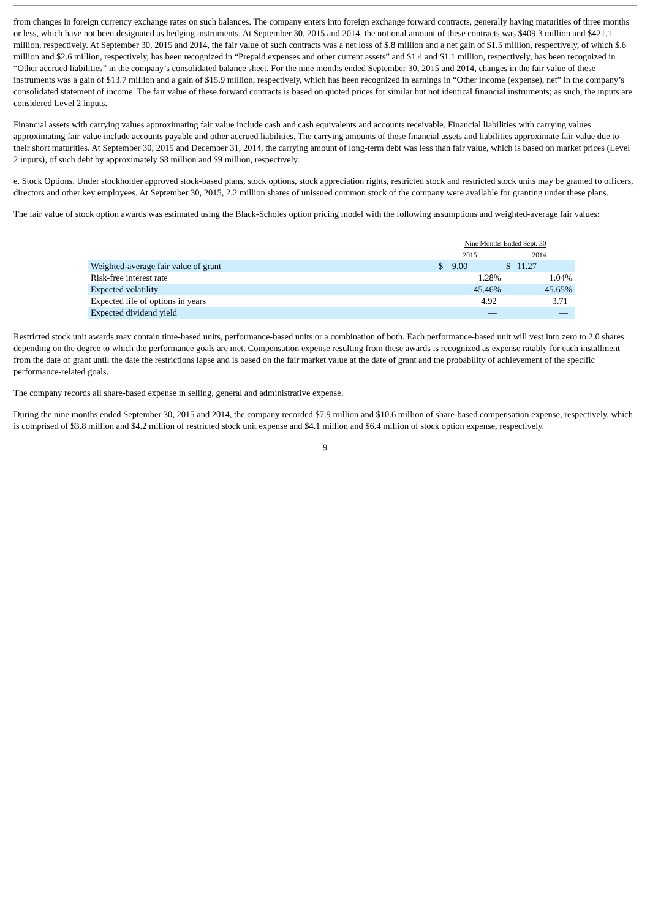from changes in foreign currency exchange rates on such balances. The company enters into foreign exchange forward contracts, generally having maturities of three months or less, which have not been designated as hedging instruments. At September 30, 2015 and 2014, the notional amount of these contracts was $409.3 million and $421.1 million, respectively. At September 30, 2015 and 2014, the fair value of such contracts was a net loss of $.8 million and a net gain of $1.5 million, respectively, of which $.6 million and $2.6 million, respectively, has been recognized in “Prepaid expenses and other current assets” and $1.4 and $1.1 million, respectively, has been recognized in “Other accrued liabilities” in the company’s consolidated balance sheet. For the nine months ended September 30, 2015 and 2014, changes in the fair value of these instruments was a gain of $13.7 million and a gain of $15.9 million, respectively, which has been recognized in earnings in “Other income (expense), net” in the company’s consolidated statement of income. The fair value of these forward contracts is based on quoted prices for similar but not identical financial instruments; as such, the inputs are considered Level 2 inputs.
Financial assets with carrying values approximating fair value include cash and cash equivalents and accounts receivable. Financial liabilities with carrying values approximating fair value include accounts payable and other accrued liabilities. The carrying amounts of these financial assets and liabilities approximate fair value due to their short maturities. At September 30, 2015 and December 31, 2014, the carrying amount of long-term debt was less than fair value, which is based on market prices (Level 2 inputs), of such debt by approximately $8 million and $9 million, respectively.
e. Stock Options. Under stockholder approved stock-based plans, stock options, stock appreciation rights, restricted stock and restricted stock units may be granted to officers, directors and other key employees. At September 30, 2015, 2.2 million shares of unissued common stock of the company were available for granting under these plans.
The fair value of stock option awards was estimated using the Black-Scholes option pricing model with the following assumptions and weighted-average fair values:
| | Nine Months Ended Sept. 30 | |
| | 2015 | 2014 |
| Weighted-average fair value of grant | $ 9.00 | $ 11.27 |
| Risk-free interest rate | 1.28% | 1.04% |
| Expected volatility | 45.46% | 45.65% |
| Expected life of options in years | 4.92 | 3.71 |
| Expected dividend yield | — | — |
Restricted stock unit awards may contain time-based units, performance-based units or a combination of both. Each performance-based unit will vest into zero to 2.0 shares depending on the degree to which the performance goals are met. Compensation expense resulting from these awards is recognized as expense ratably for each installment from the date of grant until the date the restrictions lapse and is based on the fair market value at the date of grant and the probability of achievement of the specific performance-related goals.
The company records all share-based expense in selling, general and administrative expense.
During the nine months ended September 30, 2015 and 2014, the company recorded $7.9 million and $10.6 million of share-based compensation expense, respectively, which is comprised of $3.8 million and $4.2 million of restricted stock unit expense and $4.1 million and $6.4 million of stock option expense, respectively.
9